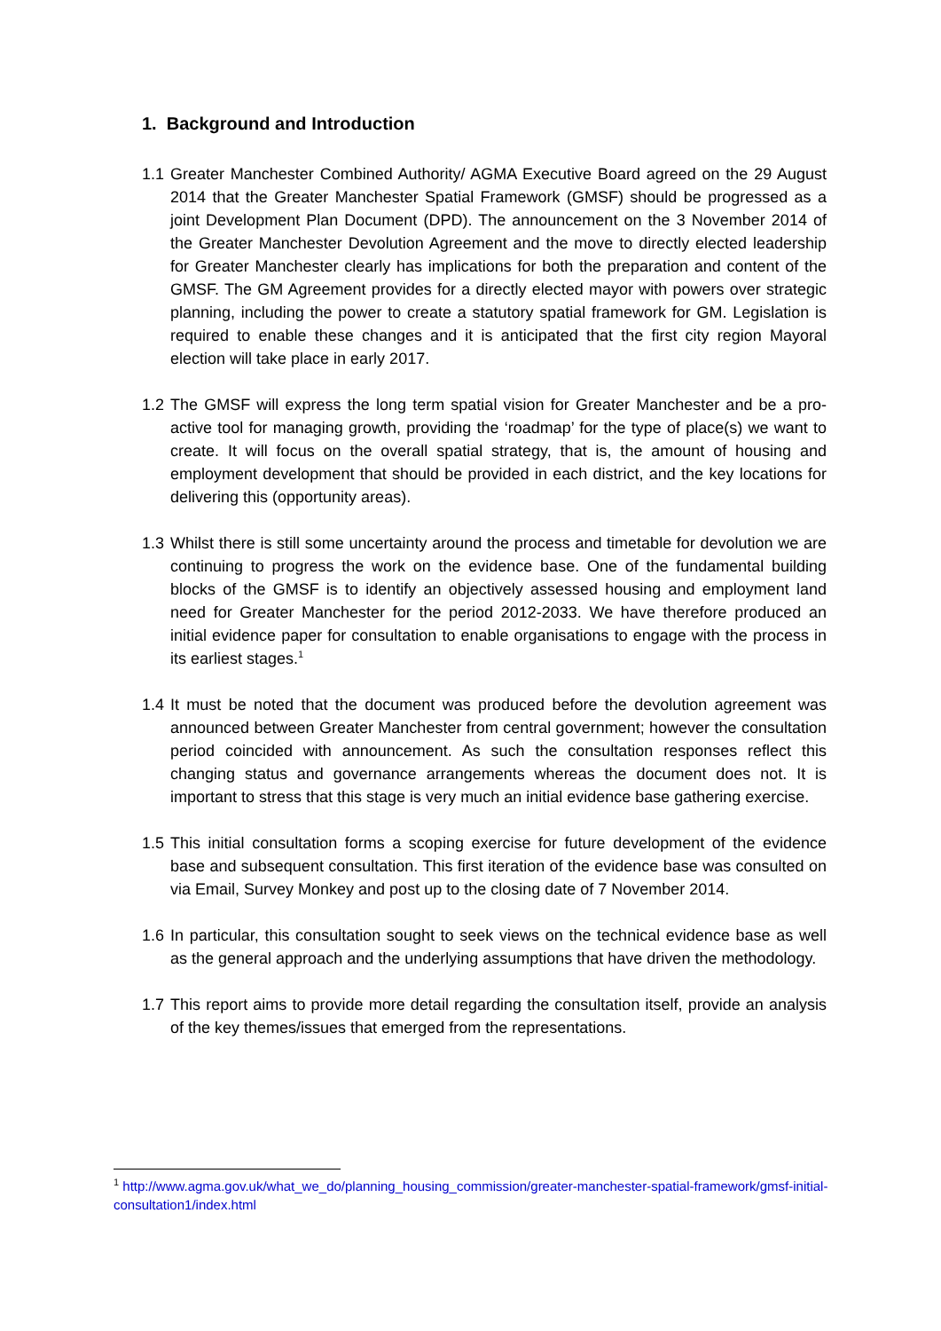1. Background and Introduction
1.1 Greater Manchester Combined Authority/ AGMA Executive Board agreed on the 29 August 2014 that the Greater Manchester Spatial Framework (GMSF) should be progressed as a joint Development Plan Document (DPD). The announcement on the 3 November 2014 of the Greater Manchester Devolution Agreement and the move to directly elected leadership for Greater Manchester clearly has implications for both the preparation and content of the GMSF. The GM Agreement provides for a directly elected mayor with powers over strategic planning, including the power to create a statutory spatial framework for GM. Legislation is required to enable these changes and it is anticipated that the first city region Mayoral election will take place in early 2017.
1.2 The GMSF will express the long term spatial vision for Greater Manchester and be a pro-active tool for managing growth, providing the ‘roadmap’ for the type of place(s) we want to create. It will focus on the overall spatial strategy, that is, the amount of housing and employment development that should be provided in each district, and the key locations for delivering this (opportunity areas).
1.3 Whilst there is still some uncertainty around the process and timetable for devolution we are continuing to progress the work on the evidence base. One of the fundamental building blocks of the GMSF is to identify an objectively assessed housing and employment land need for Greater Manchester for the period 2012-2033. We have therefore produced an initial evidence paper for consultation to enable organisations to engage with the process in its earliest stages.<sup>1</sup>
1.4 It must be noted that the document was produced before the devolution agreement was announced between Greater Manchester from central government; however the consultation period coincided with announcement. As such the consultation responses reflect this changing status and governance arrangements whereas the document does not. It is important to stress that this stage is very much an initial evidence base gathering exercise.
1.5 This initial consultation forms a scoping exercise for future development of the evidence base and subsequent consultation. This first iteration of the evidence base was consulted on via Email, Survey Monkey and post up to the closing date of 7 November 2014.
1.6 In particular, this consultation sought to seek views on the technical evidence base as well as the general approach and the underlying assumptions that have driven the methodology.
1.7 This report aims to provide more detail regarding the consultation itself, provide an analysis of the key themes/issues that emerged from the representations.
<sup>1</sup> http://www.agma.gov.uk/what_we_do/planning_housing_commission/greater-manchester-spatial-framework/gmsf-initial-consultation1/index.html